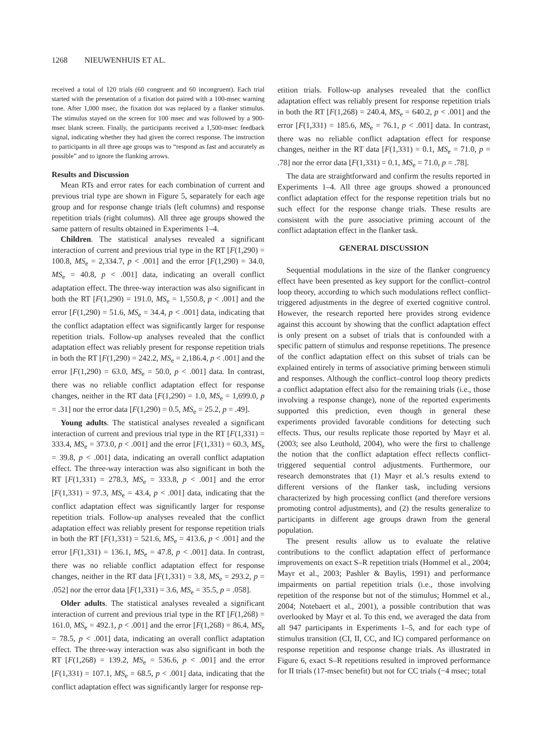1268 NIEUWENHUIS ET AL.
received a total of 120 trials (60 congruent and 60 incongruent). Each trial started with the presentation of a fixation dot paired with a 100-msec warning tone. After 1,000 msec, the fixation dot was replaced by a flanker stimulus. The stimulus stayed on the screen for 100 msec and was followed by a 900-msec blank screen. Finally, the participants received a 1,500-msec feedback signal, indicating whether they had given the correct response. The instruction to participants in all three age groups was to “respond as fast and accurately as possible” and to ignore the flanking arrows.
Results and Discussion
Mean RTs and error rates for each combination of current and previous trial type are shown in Figure 5, separately for each age group and for response change trials (left columns) and response repetition trials (right columns). All three age groups showed the same pattern of results obtained in Experiments 1–4.
Children. The statistical analyses revealed a significant interaction of current and previous trial type in the RT [F(1,290) = 100.8, MS<sub>e</sub> = 2,334.7, p < .001] and the error [F(1,290) = 34.0, MS<sub>e</sub> = 40.8, p < .001] data, indicating an overall conflict adaptation effect. The three-way interaction was also significant in both the RT [F(1,290) = 191.0, MS<sub>e</sub> = 1,550.8, p < .001] and the error [F(1,290) = 51.6, MS<sub>e</sub> = 34.4, p < .001] data, indicating that the conflict adaptation effect was significantly larger for response repetition trials. Follow-up analyses revealed that the conflict adaptation effect was reliably present for response repetition trials in both the RT [F(1,290) = 242.2, MS<sub>e</sub> = 2,186.4, p < .001] and the error [F(1,290) = 63.0, MS<sub>e</sub> = 50.0, p < .001] data. In contrast, there was no reliable conflict adaptation effect for response changes, neither in the RT data [F(1,290) = 1.0, MS<sub>e</sub> = 1,699.0, p = .31] nor the error data [F(1,290) = 0.5, MS<sub>e</sub> = 25.2, p = .49].
Young adults. The statistical analyses revealed a significant interaction of current and previous trial type in the RT [F(1,331) = 333.4, MS<sub>e</sub> = 373.0, p < .001] and the error [F(1,331) = 60.3, MS<sub>e</sub> = 39.8, p < .001] data, indicating an overall conflict adaptation effect. The three-way interaction was also significant in both the RT [F(1,331) = 278.3, MS<sub>e</sub> = 333.8, p < .001] and the error [F(1,331) = 97.3, MS<sub>e</sub> = 43.4, p < .001] data, indicating that the conflict adaptation effect was significantly larger for response repetition trials. Follow-up analyses revealed that the conflict adaptation effect was reliably present for response repetition trials in both the RT [F(1,331) = 521.6, MS<sub>e</sub> = 413.6, p < .001] and the error [F(1,331) = 136.1, MS<sub>e</sub> = 47.8, p < .001] data. In contrast, there was no reliable conflict adaptation effect for response changes, neither in the RT data [F(1,331) = 3.8, MS<sub>e</sub> = 293.2, p = .052] nor the error data [F(1,331) = 3.6, MS<sub>e</sub> = 35.5, p = .058].
Older adults. The statistical analyses revealed a significant interaction of current and previous trial type in the RT [F(1,268) = 161.0, MS<sub>e</sub> = 492.1, p < .001] and the error [F(1,268) = 86.4, MS<sub>e</sub> = 78.5, p < .001] data, indicating an overall conflict adaptation effect. The three-way interaction was also significant in both the RT [F(1,268) = 139.2, MS<sub>e</sub> = 536.6, p < .001] and the error [F(1,331) = 107.1, MS<sub>e</sub> = 68.5, p < .001] data, indicating that the conflict adaptation effect was significantly larger for response rep-
etition trials. Follow-up analyses revealed that the conflict adaptation effect was reliably present for response repetition trials in both the RT [F(1,268) = 240.4, MS<sub>e</sub> = 640.2, p < .001] and the error [F(1,331) = 185.6, MS<sub>e</sub> = 76.1, p < .001] data. In contrast, there was no reliable conflict adaptation effect for response changes, neither in the RT data [F(1,331) = 0.1, MS<sub>e</sub> = 71.0, p = .78] nor the error data [F(1,331) = 0.1, MS<sub>e</sub> = 71.0, p = .78].
The data are straightforward and confirm the results reported in Experiments 1–4. All three age groups showed a pronounced conflict adaptation effect for the response repetition trials but no such effect for the response change trials. These results are consistent with the pure associative priming account of the conflict adaptation effect in the flanker task.
GENERAL DISCUSSION
Sequential modulations in the size of the flanker congruency effect have been presented as key support for the conflict–control loop theory, according to which such modulations reflect conflict-triggered adjustments in the degree of exerted cognitive control. However, the research reported here provides strong evidence against this account by showing that the conflict adaptation effect is only present on a subset of trials that is confounded with a specific pattern of stimulus and response repetitions. The presence of the conflict adaptation effect on this subset of trials can be explained entirely in terms of associative priming between stimuli and responses. Although the conflict–control loop theory predicts a conflict adaptation effect also for the remaining trials (i.e., those involving a response change), none of the reported experiments supported this prediction, even though in general these experiments provided favorable conditions for detecting such effects. Thus, our results replicate those reported by Mayr et al. (2003; see also Leuthold, 2004), who were the first to challenge the notion that the conflict adaptation effect reflects conflict-triggered sequential control adjustments. Furthermore, our research demonstrates that (1) Mayr et al.’s results extend to different versions of the flanker task, including versions characterized by high processing conflict (and therefore versions promoting control adjustments), and (2) the results generalize to participants in different age groups drawn from the general population.
The present results allow us to evaluate the relative contributions to the conflict adaptation effect of performance improvements on exact S–R repetition trials (Hommel et al., 2004; Mayr et al., 2003; Pashler & Baylis, 1991) and performance impairments on partial repetition trials (i.e., those involving repetition of the response but not of the stimulus; Hommel et al., 2004; Notebaert et al., 2001), a possible contribution that was overlooked by Mayr et al. To this end, we averaged the data from all 947 participants in Experiments 1–5, and for each type of stimulus transition (CI, II, CC, and IC) compared performance on response repetition and response change trials. As illustrated in Figure 6, exact S–R repetitions resulted in improved performance for II trials (17-msec benefit) but not for CC trials (−4 msec; total